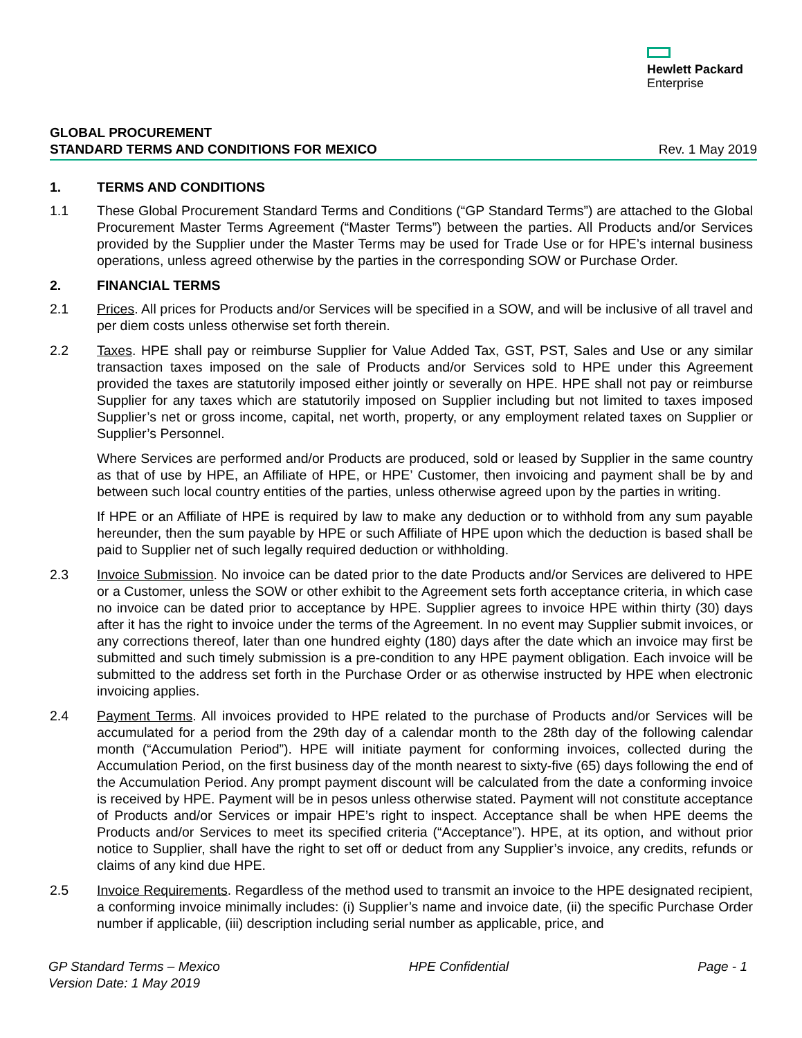Hewlett Packard
Enterprise
GLOBAL PROCUREMENT
STANDARD TERMS AND CONDITIONS FOR MEXICO Rev. 1 May 2019
1. TERMS AND CONDITIONS
1.1 These Global Procurement Standard Terms and Conditions (“GP Standard Terms”) are attached to the Global Procurement Master Terms Agreement (“Master Terms”) between the parties. All Products and/or Services provided by the Supplier under the Master Terms may be used for Trade Use or for HPE’s internal business operations, unless agreed otherwise by the parties in the corresponding SOW or Purchase Order.
2. FINANCIAL TERMS
2.1 Prices. All prices for Products and/or Services will be specified in a SOW, and will be inclusive of all travel and per diem costs unless otherwise set forth therein.
2.2 Taxes. HPE shall pay or reimburse Supplier for Value Added Tax, GST, PST, Sales and Use or any similar transaction taxes imposed on the sale of Products and/or Services sold to HPE under this Agreement provided the taxes are statutorily imposed either jointly or severally on HPE. HPE shall not pay or reimburse Supplier for any taxes which are statutorily imposed on Supplier including but not limited to taxes imposed Supplier’s net or gross income, capital, net worth, property, or any employment related taxes on Supplier or Supplier’s Personnel.
Where Services are performed and/or Products are produced, sold or leased by Supplier in the same country as that of use by HPE, an Affiliate of HPE, or HPE’ Customer, then invoicing and payment shall be by and between such local country entities of the parties, unless otherwise agreed upon by the parties in writing.
If HPE or an Affiliate of HPE is required by law to make any deduction or to withhold from any sum payable hereunder, then the sum payable by HPE or such Affiliate of HPE upon which the deduction is based shall be paid to Supplier net of such legally required deduction or withholding.
2.3 Invoice Submission. No invoice can be dated prior to the date Products and/or Services are delivered to HPE or a Customer, unless the SOW or other exhibit to the Agreement sets forth acceptance criteria, in which case no invoice can be dated prior to acceptance by HPE. Supplier agrees to invoice HPE within thirty (30) days after it has the right to invoice under the terms of the Agreement. In no event may Supplier submit invoices, or any corrections thereof, later than one hundred eighty (180) days after the date which an invoice may first be submitted and such timely submission is a pre-condition to any HPE payment obligation. Each invoice will be submitted to the address set forth in the Purchase Order or as otherwise instructed by HPE when electronic invoicing applies.
2.4 Payment Terms. All invoices provided to HPE related to the purchase of Products and/or Services will be accumulated for a period from the 29th day of a calendar month to the 28th day of the following calendar month (“Accumulation Period”). HPE will initiate payment for conforming invoices, collected during the Accumulation Period, on the first business day of the month nearest to sixty-five (65) days following the end of the Accumulation Period. Any prompt payment discount will be calculated from the date a conforming invoice is received by HPE. Payment will be in pesos unless otherwise stated. Payment will not constitute acceptance of Products and/or Services or impair HPE’s right to inspect. Acceptance shall be when HPE deems the Products and/or Services to meet its specified criteria (“Acceptance”). HPE, at its option, and without prior notice to Supplier, shall have the right to set off or deduct from any Supplier’s invoice, any credits, refunds or claims of any kind due HPE.
2.5 Invoice Requirements. Regardless of the method used to transmit an invoice to the HPE designated recipient, a conforming invoice minimally includes: (i) Supplier’s name and invoice date, (ii) the specific Purchase Order number if applicable, (iii) description including serial number as applicable, price, and
GP Standard Terms – Mexico HPE Confidential Page - 1
Version Date: 1 May 2019